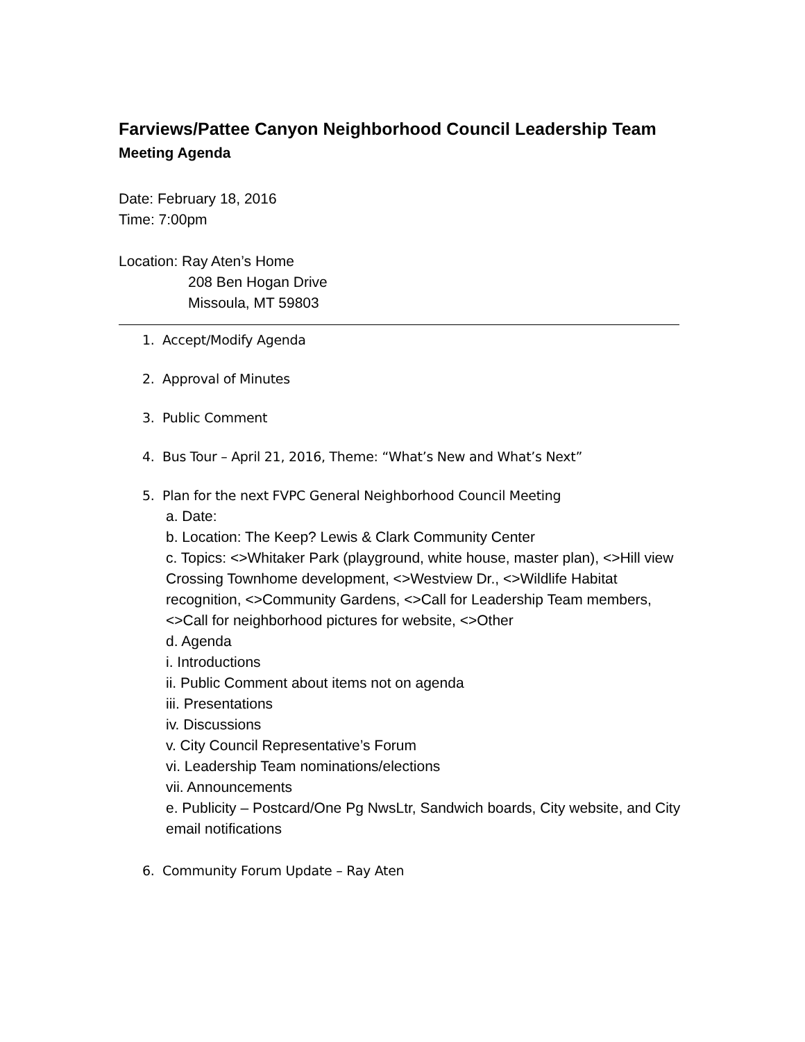Farviews/Pattee Canyon Neighborhood Council Leadership Team
Meeting Agenda
Date: February 18, 2016
Time: 7:00pm
Location: Ray Aten’s Home
208 Ben Hogan Drive
Missoula, MT 59803
1. Accept/Modify Agenda
2. Approval of Minutes
3. Public Comment
4. Bus Tour – April 21, 2016, Theme: “What’s New and What’s Next”
5. Plan for the next FVPC General Neighborhood Council Meeting
a. Date:
b. Location: The Keep? Lewis & Clark Community Center
c. Topics: <>Whitaker Park (playground, white house, master plan), <>Hill view Crossing Townhome development, <>Westview Dr., <>Wildlife Habitat recognition, <>Community Gardens, <>Call for Leadership Team members,
<>Call for neighborhood pictures for website, <>Other
d. Agenda
i. Introductions
ii. Public Comment about items not on agenda
iii. Presentations
iv. Discussions
v. City Council Representative’s Forum
vi. Leadership Team nominations/elections
vii. Announcements
e. Publicity – Postcard/One Pg NwsLtr, Sandwich boards, City website, and City email notifications
6. Community Forum Update – Ray Aten